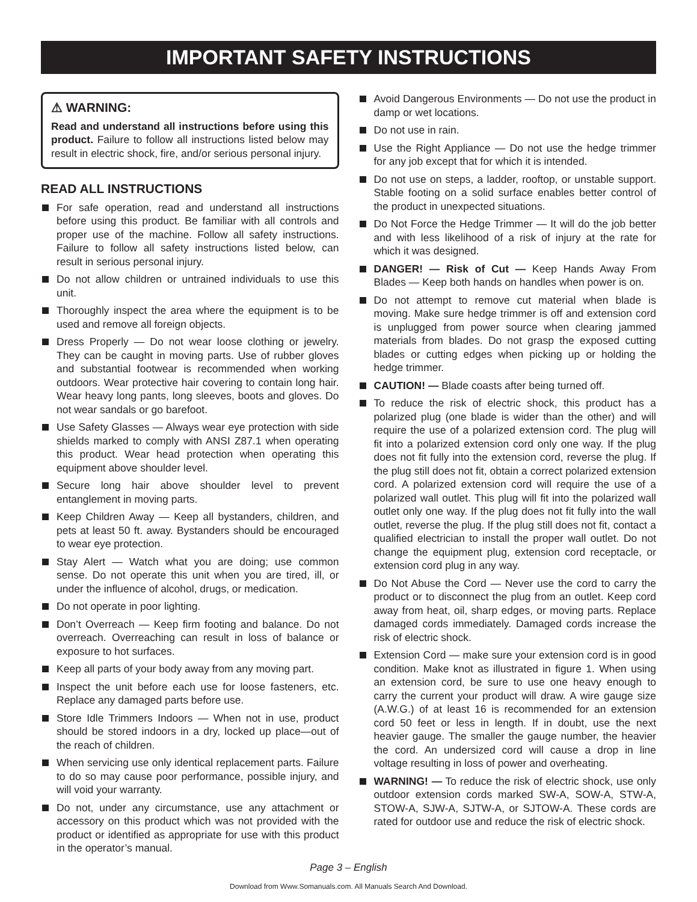IMPORTANT SAFETY INSTRUCTIONS
⚠ WARNING:
Read and understand all instructions before using this product. Failure to follow all instructions listed below may result in electric shock, fire, and/or serious personal injury.
READ ALL INSTRUCTIONS
For safe operation, read and understand all instructions before using this product. Be familiar with all controls and proper use of the machine. Follow all safety instructions. Failure to follow all safety instructions listed below, can result in serious personal injury.
Do not allow children or untrained individuals to use this unit.
Thoroughly inspect the area where the equipment is to be used and remove all foreign objects.
Dress Properly — Do not wear loose clothing or jewelry. They can be caught in moving parts. Use of rubber gloves and substantial footwear is recommended when working outdoors. Wear protective hair covering to contain long hair. Wear heavy long pants, long sleeves, boots and gloves. Do not wear sandals or go barefoot.
Use Safety Glasses — Always wear eye protection with side shields marked to comply with ANSI Z87.1 when operating this product. Wear head protection when operating this equipment above shoulder level.
Secure long hair above shoulder level to prevent entanglement in moving parts.
Keep Children Away — Keep all bystanders, children, and pets at least 50 ft. away. Bystanders should be encouraged to wear eye protection.
Stay Alert — Watch what you are doing; use common sense. Do not operate this unit when you are tired, ill, or under the influence of alcohol, drugs, or medication.
Do not operate in poor lighting.
Don’t Overreach — Keep firm footing and balance. Do not overreach. Overreaching can result in loss of balance or exposure to hot surfaces.
Keep all parts of your body away from any moving part.
Inspect the unit before each use for loose fasteners, etc. Replace any damaged parts before use.
Store Idle Trimmers Indoors — When not in use, product should be stored indoors in a dry, locked up place—out of the reach of children.
When servicing use only identical replacement parts. Failure to do so may cause poor performance, possible injury, and will void your warranty.
Do not, under any circumstance, use any attachment or accessory on this product which was not provided with the product or identified as appropriate for use with this product in the operator’s manual.
Avoid Dangerous Environments — Do not use the product in damp or wet locations.
Do not use in rain.
Use the Right Appliance — Do not use the hedge trimmer for any job except that for which it is intended.
Do not use on steps, a ladder, rooftop, or unstable support. Stable footing on a solid surface enables better control of the product in unexpected situations.
Do Not Force the Hedge Trimmer — It will do the job better and with less likelihood of a risk of injury at the rate for which it was designed.
DANGER! — Risk of Cut — Keep Hands Away From Blades — Keep both hands on handles when power is on.
Do not attempt to remove cut material when blade is moving. Make sure hedge trimmer is off and extension cord is unplugged from power source when clearing jammed materials from blades. Do not grasp the exposed cutting blades or cutting edges when picking up or holding the hedge trimmer.
CAUTION! — Blade coasts after being turned off.
To reduce the risk of electric shock, this product has a polarized plug (one blade is wider than the other) and will require the use of a polarized extension cord. The plug will fit into a polarized extension cord only one way. If the plug does not fit fully into the extension cord, reverse the plug. If the plug still does not fit, obtain a correct polarized extension cord. A polarized extension cord will require the use of a polarized wall outlet. This plug will fit into the polarized wall outlet only one way. If the plug does not fit fully into the wall outlet, reverse the plug. If the plug still does not fit, contact a qualified electrician to install the proper wall outlet. Do not change the equipment plug, extension cord receptacle, or extension cord plug in any way.
Do Not Abuse the Cord — Never use the cord to carry the product or to disconnect the plug from an outlet. Keep cord away from heat, oil, sharp edges, or moving parts. Replace damaged cords immediately. Damaged cords increase the risk of electric shock.
Extension Cord — make sure your extension cord is in good condition. Make knot as illustrated in figure 1. When using an extension cord, be sure to use one heavy enough to carry the current your product will draw. A wire gauge size (A.W.G.) of at least 16 is recommended for an extension cord 50 feet or less in length. If in doubt, use the next heavier gauge. The smaller the gauge number, the heavier the cord. An undersized cord will cause a drop in line voltage resulting in loss of power and overheating.
WARNING! — To reduce the risk of electric shock, use only outdoor extension cords marked SW-A, SOW-A, STW-A, STOW-A, SJW-A, SJTW-A, or SJTOW-A. These cords are rated for outdoor use and reduce the risk of electric shock.
Page 3 – English
Download from Www.Somanuals.com. All Manuals Search And Download.